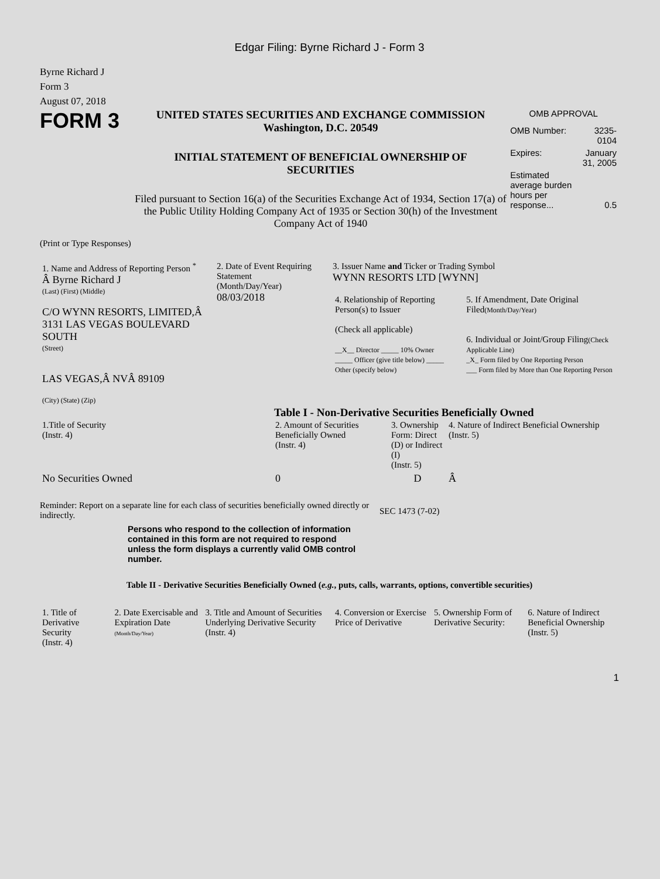Edgar Filing: Byrne Richard J - Form 3
Byrne Richard J
Form 3
August 07, 2018
FORM 3
UNITED STATES SECURITIES AND EXCHANGE COMMISSION
Washington, D.C. 20549
INITIAL STATEMENT OF BENEFICIAL OWNERSHIP OF SECURITIES
Filed pursuant to Section 16(a) of the Securities Exchange Act of 1934, Section 17(a) of the Public Utility Holding Company Act of 1935 or Section 30(h) of the Investment Company Act of 1940
OMB APPROVAL
| OMB Number: | 3235-0104 |
| Expires: | January 31, 2005 |
| Estimated average burden hours per response... | 0.5 |
(Print or Type Responses)
| 1. Name and Address of Reporting Person <sup>*</sup> Â Byrne Richard J (Last) (First) (Middle) C/O WYNN RESORTS, LIMITED,Â 3131 LAS VEGAS BOULEVARD SOUTH (Street) LAS VEGAS,Â NVÂ 89109 (City) (State) (Zip) | 2. Date of Event Requiring Statement (Month/Day/Year) 08/03/2018 | 3. Issuer Name and Ticker or Trading Symbol WYNN RESORTS LTD [WYNN] / 4. Relationship of Reporting Person(s) to Issuer (Check all applicable) __X__ Director _____ 10% Owner _____ Officer (give title below) _____ Other (specify below) / 5. If Amendment, Date Original Filed (Month/Day/Year) 6. Individual or Joint/Group Filing (Check Applicable Line) _X_ Form filed by One Reporting Person ___ Form filed by More than One Reporting Person / |
Table I - Non-Derivative Securities Beneficially Owned
| 1.Title of Security (Instr. 4) | 2. Amount of Securities Beneficially Owned (Instr. 4) | 3. Ownership Form: Direct (D) or Indirect (I) (Instr. 5) | 4. Nature of Indirect Beneficial Ownership (Instr. 5) |
| --- | --- | --- | --- |
| No Securities Owned | 0 | D | Â |
Reminder: Report on a separate line for each class of securities beneficially owned directly or indirectly.
SEC 1473 (7-02)
Persons who respond to the collection of information contained in this form are not required to respond unless the form displays a currently valid OMB control number.
Table II - Derivative Securities Beneficially Owned (e.g., puts, calls, warrants, options, convertible securities)
| 1. Title of Derivative Security (Instr. 4) | 2. Date Exercisable and Expiration Date (Month/Day/Year) | 3. Title and Amount of Securities Underlying Derivative Security (Instr. 4) | 4. Conversion or Exercise Price of Derivative | 5. Ownership Form of Derivative Security: | 6. Nature of Indirect Beneficial Ownership (Instr. 5) |
| --- | --- | --- | --- | --- | --- |
1